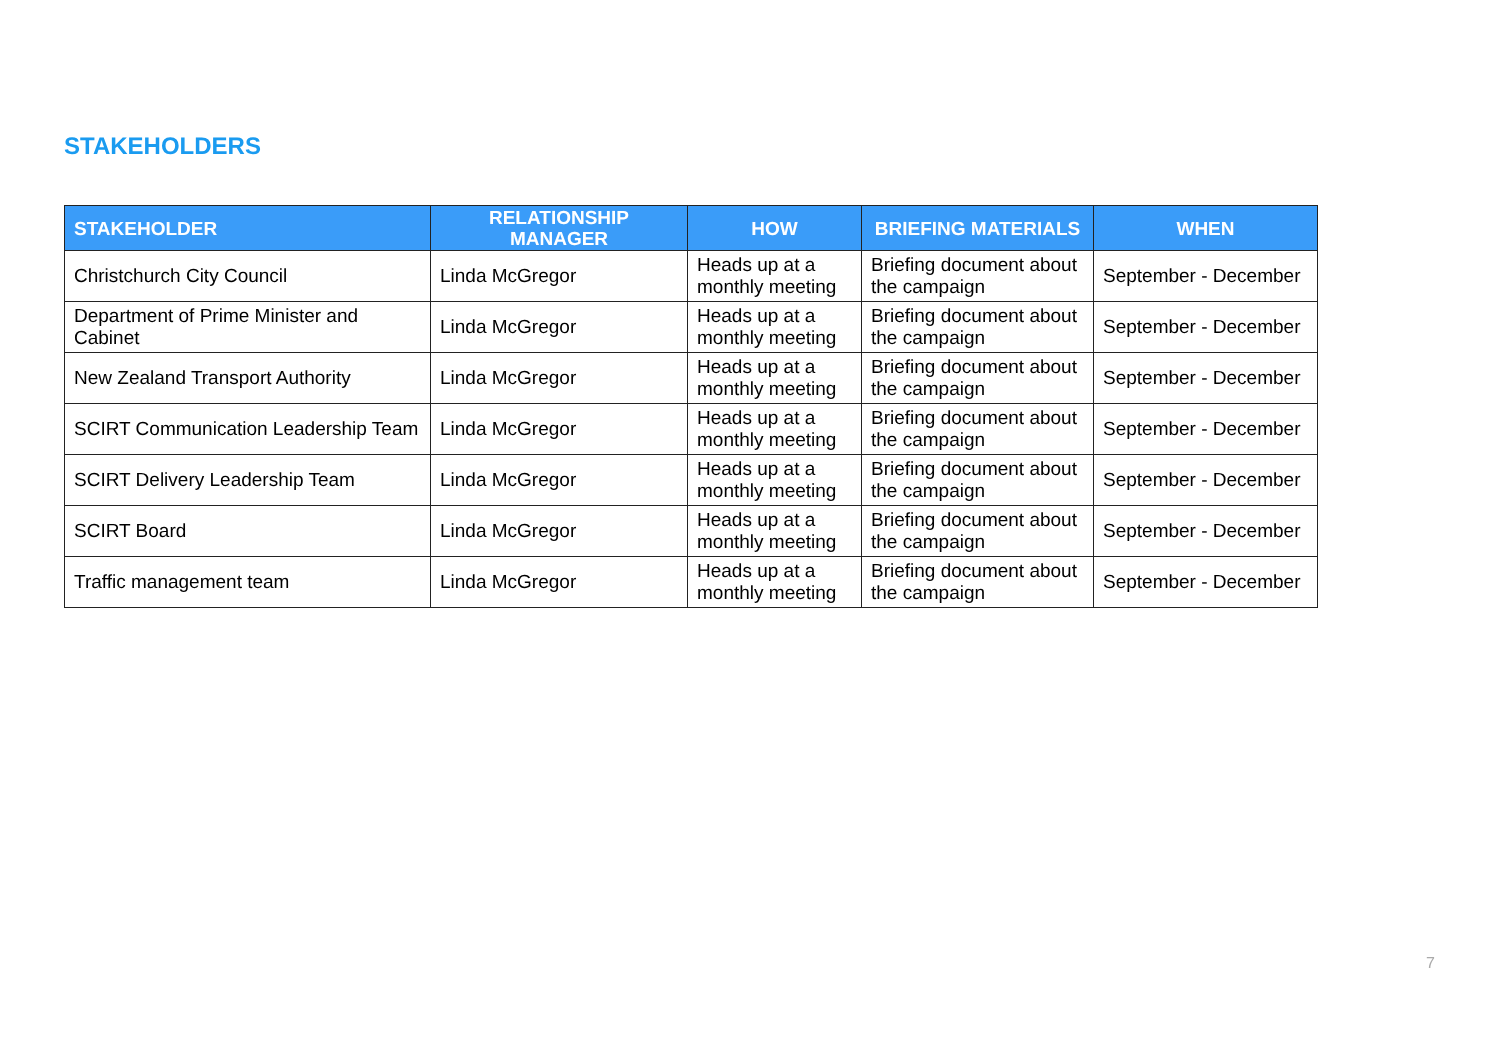STAKEHOLDERS
| STAKEHOLDER | RELATIONSHIP MANAGER | HOW | BRIEFING MATERIALS | WHEN |
| --- | --- | --- | --- | --- |
| Christchurch City Council | Linda McGregor | Heads up at a monthly meeting | Briefing document about the campaign | September - December |
| Department of Prime Minister and Cabinet | Linda McGregor | Heads up at a monthly meeting | Briefing document about the campaign | September - December |
| New Zealand Transport Authority | Linda McGregor | Heads up at a monthly meeting | Briefing document about the campaign | September - December |
| SCIRT Communication Leadership Team | Linda McGregor | Heads up at a monthly meeting | Briefing document about the campaign | September - December |
| SCIRT Delivery Leadership Team | Linda McGregor | Heads up at a monthly meeting | Briefing document about the campaign | September - December |
| SCIRT Board | Linda McGregor | Heads up at a monthly meeting | Briefing document about the campaign | September - December |
| Traffic management team | Linda McGregor | Heads up at a monthly meeting | Briefing document about the campaign | September - December |
7